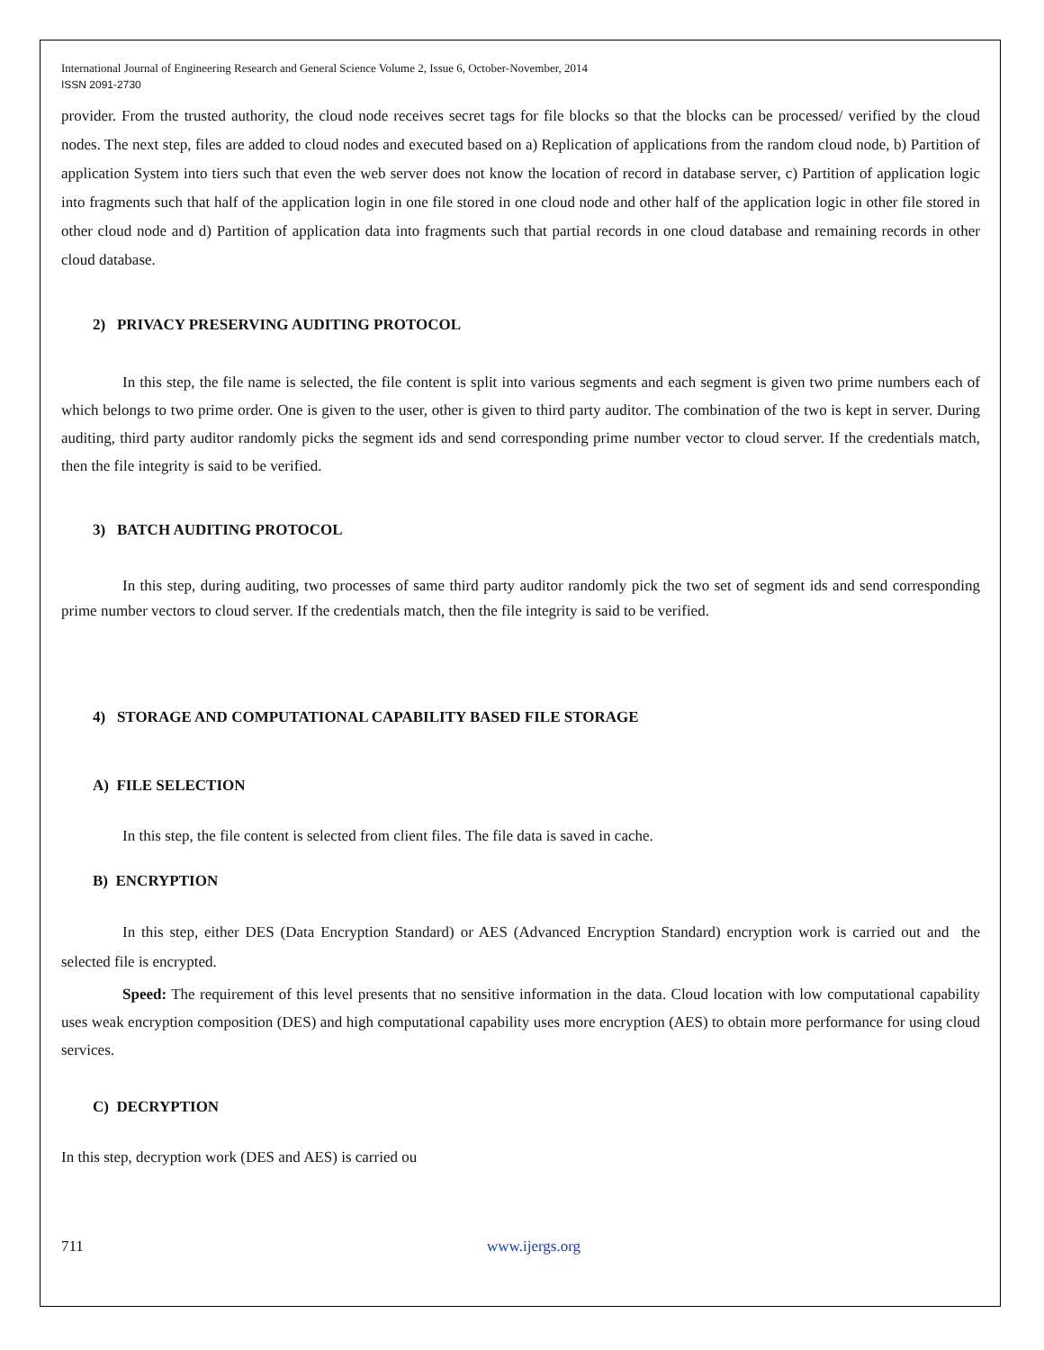International Journal of Engineering Research and General Science Volume 2, Issue 6, October-November, 2014
ISSN 2091-2730
provider. From the trusted authority, the cloud node receives secret tags for file blocks so that the blocks can be processed/ verified by the cloud nodes. The next step, files are added to cloud nodes and executed based on a) Replication of applications from the random cloud node, b) Partition of application System into tiers such that even the web server does not know the location of record in database server, c) Partition of application logic into fragments such that half of the application login in one file stored in one cloud node and other half of the application logic in other file stored in other cloud node and d) Partition of application data into fragments such that partial records in one cloud database and remaining records in other cloud database.
2) PRIVACY PRESERVING AUDITING PROTOCOL
In this step, the file name is selected, the file content is split into various segments and each segment is given two prime numbers each of which belongs to two prime order. One is given to the user, other is given to third party auditor. The combination of the two is kept in server. During auditing, third party auditor randomly picks the segment ids and send corresponding prime number vector to cloud server. If the credentials match, then the file integrity is said to be verified.
3) BATCH AUDITING PROTOCOL
In this step, during auditing, two processes of same third party auditor randomly pick the two set of segment ids and send corresponding prime number vectors to cloud server. If the credentials match, then the file integrity is said to be verified.
4) STORAGE AND COMPUTATIONAL CAPABILITY BASED FILE STORAGE
A) FILE SELECTION
In this step, the file content is selected from client files. The file data is saved in cache.
B) ENCRYPTION
In this step, either DES (Data Encryption Standard) or AES (Advanced Encryption Standard) encryption work is carried out and the selected file is encrypted.
Speed: The requirement of this level presents that no sensitive information in the data. Cloud location with low computational capability uses weak encryption composition (DES) and high computational capability uses more encryption (AES) to obtain more performance for using cloud services.
C) DECRYPTION
In this step, decryption work (DES and AES) is carried ou
711 www.ijergs.org